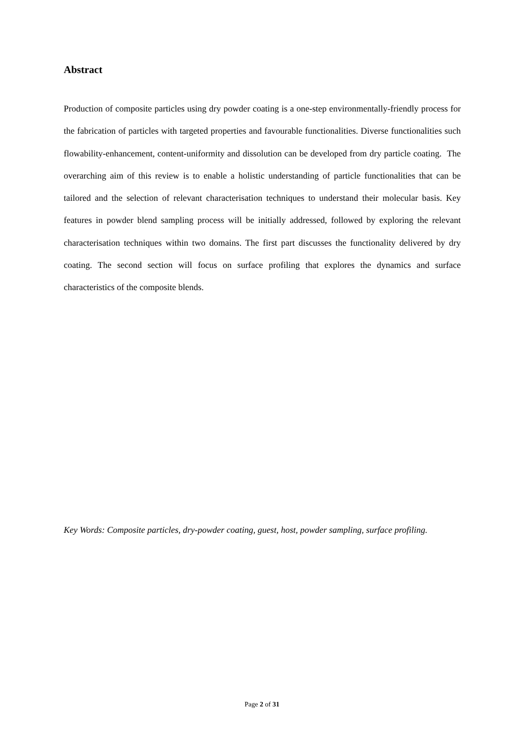Abstract
Production of composite particles using dry powder coating is a one-step environmentally-friendly process for the fabrication of particles with targeted properties and favourable functionalities. Diverse functionalities such flowability-enhancement, content-uniformity and dissolution can be developed from dry particle coating. The overarching aim of this review is to enable a holistic understanding of particle functionalities that can be tailored and the selection of relevant characterisation techniques to understand their molecular basis. Key features in powder blend sampling process will be initially addressed, followed by exploring the relevant characterisation techniques within two domains. The first part discusses the functionality delivered by dry coating. The second section will focus on surface profiling that explores the dynamics and surface characteristics of the composite blends.
Key Words: Composite particles, dry-powder coating, guest, host, powder sampling, surface profiling.
Page 2 of 31